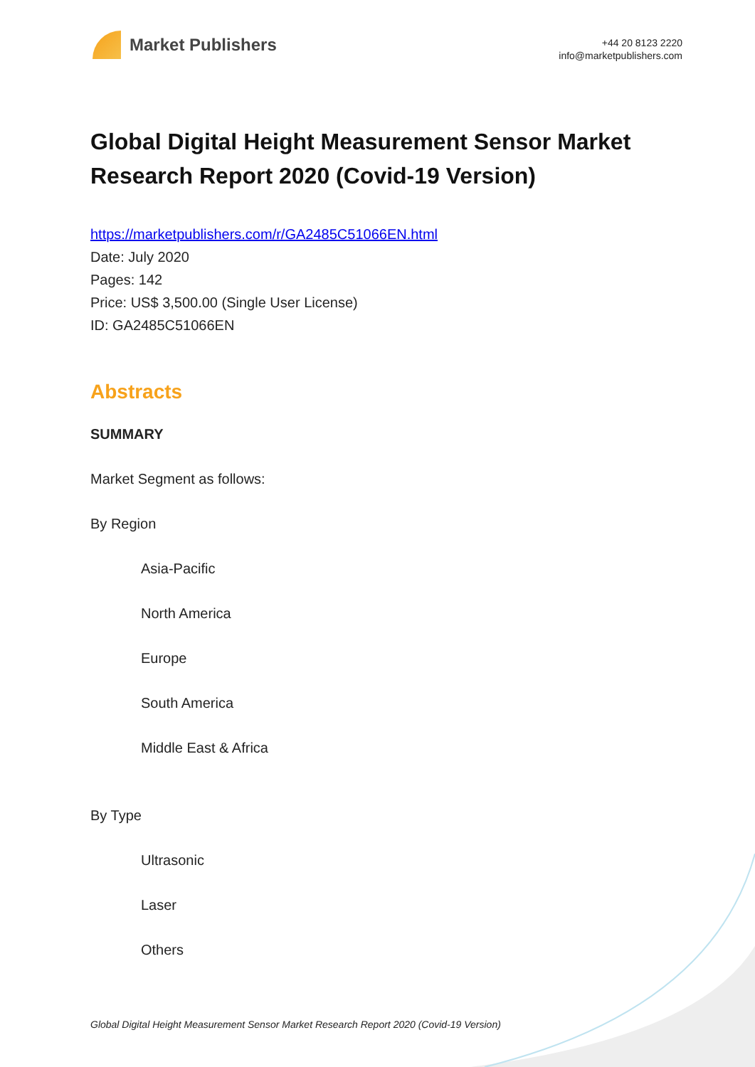Market Publishers
+44 20 8123 2220
info@marketpublishers.com
Global Digital Height Measurement Sensor Market Research Report 2020 (Covid-19 Version)
https://marketpublishers.com/r/GA2485C51066EN.html
Date: July 2020
Pages: 142
Price: US$ 3,500.00 (Single User License)
ID: GA2485C51066EN
Abstracts
SUMMARY
Market Segment as follows:
By Region
Asia-Pacific
North America
Europe
South America
Middle East & Africa
By Type
Ultrasonic
Laser
Others
Global Digital Height Measurement Sensor Market Research Report 2020 (Covid-19 Version)